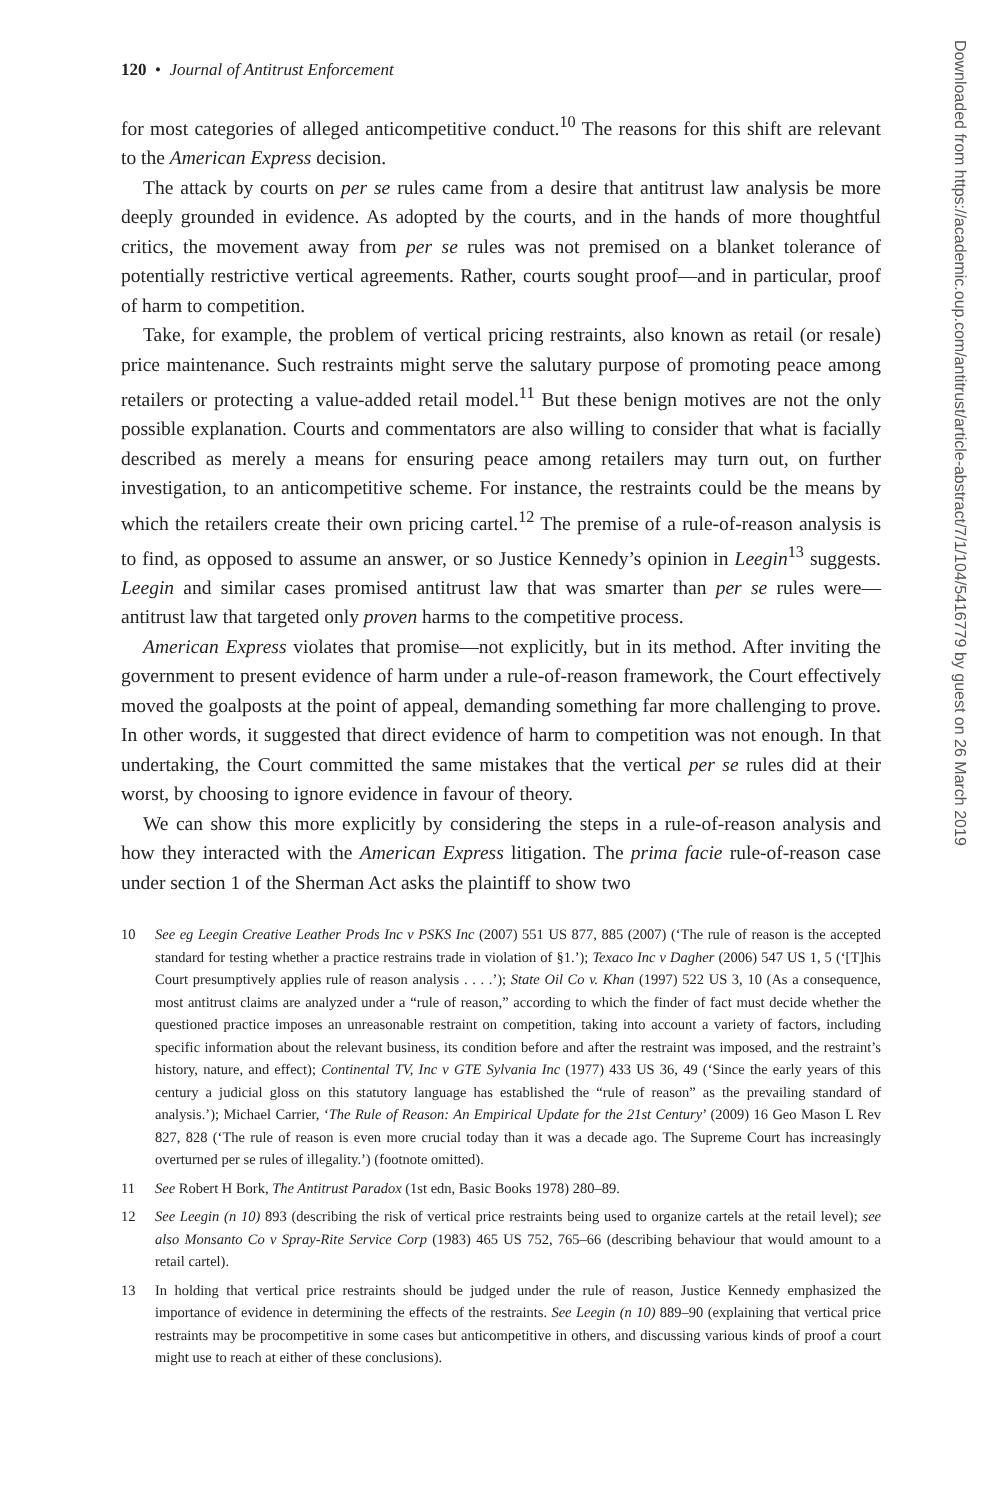120 • Journal of Antitrust Enforcement
for most categories of alleged anticompetitive conduct.<sup>10</sup> The reasons for this shift are relevant to the American Express decision.
The attack by courts on per se rules came from a desire that antitrust law analysis be more deeply grounded in evidence. As adopted by the courts, and in the hands of more thoughtful critics, the movement away from per se rules was not premised on a blanket tolerance of potentially restrictive vertical agreements. Rather, courts sought proof—and in particular, proof of harm to competition.
Take, for example, the problem of vertical pricing restraints, also known as retail (or resale) price maintenance. Such restraints might serve the salutary purpose of promoting peace among retailers or protecting a value-added retail model.<sup>11</sup> But these benign motives are not the only possible explanation. Courts and commentators are also willing to consider that what is facially described as merely a means for ensuring peace among retailers may turn out, on further investigation, to an anticompetitive scheme. For instance, the restraints could be the means by which the retailers create their own pricing cartel.<sup>12</sup> The premise of a rule-of-reason analysis is to find, as opposed to assume an answer, or so Justice Kennedy’s opinion in Leegin<sup>13</sup> suggests. Leegin and similar cases promised antitrust law that was smarter than per se rules were—antitrust law that targeted only proven harms to the competitive process.
American Express violates that promise—not explicitly, but in its method. After inviting the government to present evidence of harm under a rule-of-reason framework, the Court effectively moved the goalposts at the point of appeal, demanding something far more challenging to prove. In other words, it suggested that direct evidence of harm to competition was not enough. In that undertaking, the Court committed the same mistakes that the vertical per se rules did at their worst, by choosing to ignore evidence in favour of theory.
We can show this more explicitly by considering the steps in a rule-of-reason analysis and how they interacted with the American Express litigation. The prima facie rule-of-reason case under section 1 of the Sherman Act asks the plaintiff to show two
10 See eg Leegin Creative Leather Prods Inc v PSKS Inc (2007) 551 US 877, 885 (2007) (‘The rule of reason is the accepted standard for testing whether a practice restrains trade in violation of §1.’); Texaco Inc v Dagher (2006) 547 US 1, 5 (‘[T]his Court presumptively applies rule of reason analysis . . . .’); State Oil Co v. Khan (1997) 522 US 3, 10 (As a consequence, most antitrust claims are analyzed under a “rule of reason,” according to which the finder of fact must decide whether the questioned practice imposes an unreasonable restraint on competition, taking into account a variety of factors, including specific information about the relevant business, its condition before and after the restraint was imposed, and the restraint’s history, nature, and effect); Continental TV, Inc v GTE Sylvania Inc (1977) 433 US 36, 49 (‘Since the early years of this century a judicial gloss on this statutory language has established the “rule of reason” as the prevailing standard of analysis.’); Michael Carrier, ‘The Rule of Reason: An Empirical Update for the 21st Century’ (2009) 16 Geo Mason L Rev 827, 828 (‘The rule of reason is even more crucial today than it was a decade ago. The Supreme Court has increasingly overturned per se rules of illegality.’) (footnote omitted).
11 See Robert H Bork, The Antitrust Paradox (1st edn, Basic Books 1978) 280–89.
12 See Leegin (n 10) 893 (describing the risk of vertical price restraints being used to organize cartels at the retail level); see also Monsanto Co v Spray-Rite Service Corp (1983) 465 US 752, 765–66 (describing behaviour that would amount to a retail cartel).
13 In holding that vertical price restraints should be judged under the rule of reason, Justice Kennedy emphasized the importance of evidence in determining the effects of the restraints. See Leegin (n 10) 889–90 (explaining that vertical price restraints may be procompetitive in some cases but anticompetitive in others, and discussing various kinds of proof a court might use to reach at either of these conclusions).
Downloaded from https://academic.oup.com/antitrust/article-abstract/7/1/104/5416779 by guest on 26 March 2019